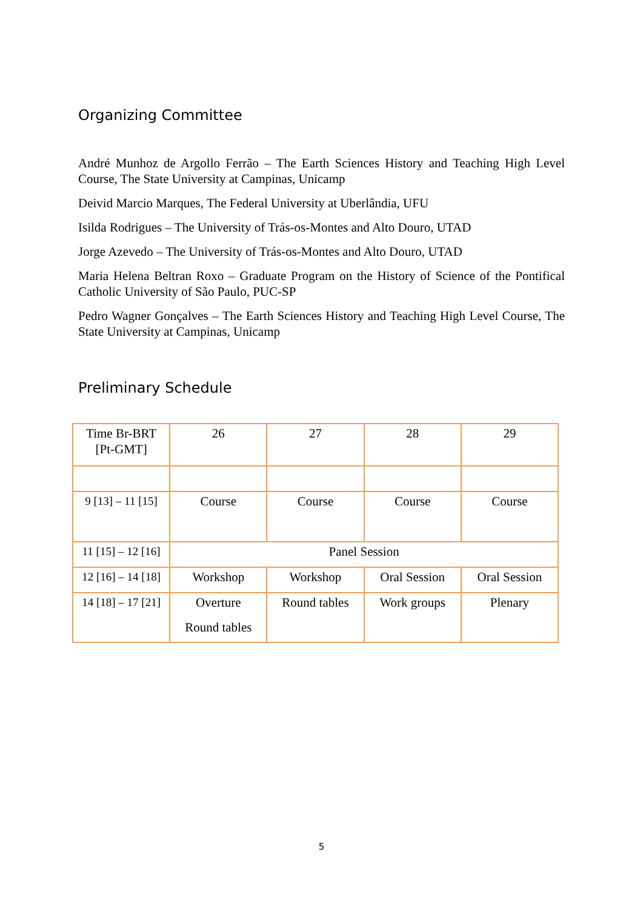Organizing Committee
André Munhoz de Argollo Ferrão – The Earth Sciences History and Teaching High Level Course, The State University at Campinas, Unicamp
Deivid Marcio Marques, The Federal University at Uberlândia, UFU
Isilda Rodrigues – The University of Trás-os-Montes and Alto Douro, UTAD
Jorge Azevedo – The University of Trás-os-Montes and Alto Douro, UTAD
Maria Helena Beltran Roxo – Graduate Program on the History of Science of the Pontifical Catholic University of São Paulo, PUC-SP
Pedro Wagner Gonçalves – The Earth Sciences History and Teaching High Level Course, The State University at Campinas, Unicamp
Preliminary Schedule
| Time Br-BRT [Pt-GMT] | 26 | 27 | 28 | 29 |
| 9 [13] – 11 [15] | Course | Course | Course | Course |
| 11 [15] – 12 [16] | Panel Session | | | |
| 12 [16] – 14 [18] | Workshop | Workshop | Oral Session | Oral Session |
| 14 [18] – 17 [21] | Overture Round tables | Round tables | Work groups | Plenary |
5